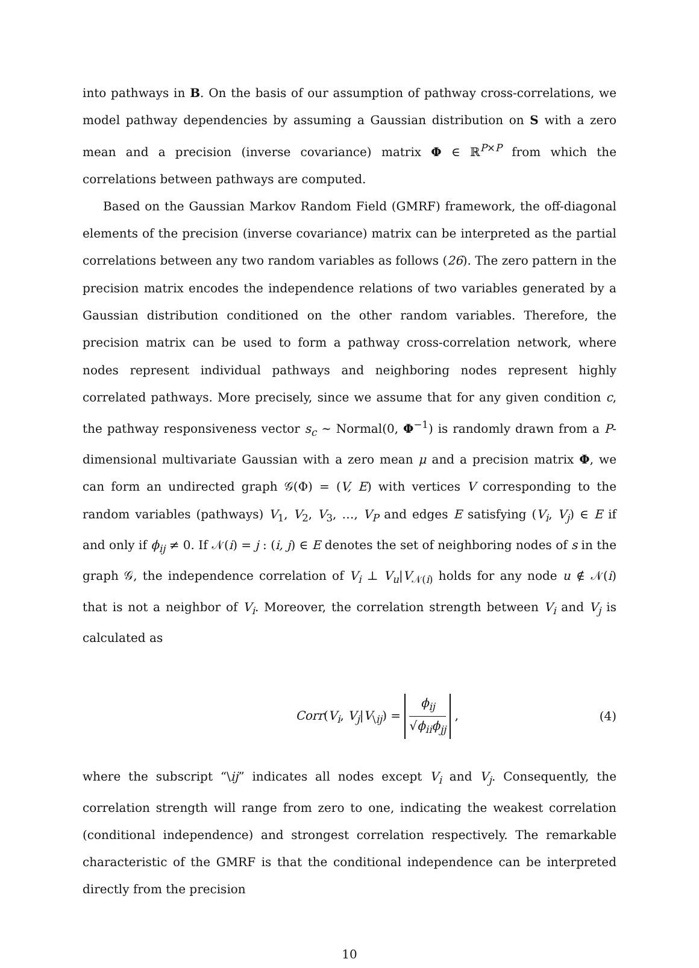into pathways in B. On the basis of our assumption of pathway cross-correlations, we model pathway dependencies by assuming a Gaussian distribution on S with a zero mean and a precision (inverse covariance) matrix Φ ∈ ℝ<sup>P×P</sup> from which the correlations between pathways are computed.
Based on the Gaussian Markov Random Field (GMRF) framework, the off-diagonal elements of the precision (inverse covariance) matrix can be interpreted as the partial correlations between any two random variables as follows (26). The zero pattern in the precision matrix encodes the independence relations of two variables generated by a Gaussian distribution conditioned on the other random variables. Therefore, the precision matrix can be used to form a pathway cross-correlation network, where nodes represent individual pathways and neighboring nodes represent highly correlated pathways. More precisely, since we assume that for any given condition c, the pathway responsiveness vector s<sub>c</sub> ∼ Normal(0, Φ<sup>−1</sup>) is randomly drawn from a P-dimensional multivariate Gaussian with a zero mean μ and a precision matrix Φ, we can form an undirected graph 𝒢(Φ) = (V, E) with vertices V corresponding to the random variables (pathways) V<sub>1</sub>, V<sub>2</sub>, V<sub>3</sub>, …, V<sub>P</sub> and edges E satisfying (V<sub>i</sub>, V<sub>j</sub>) ∈ E if and only if ϕ<sub>ij</sub> ≠ 0. If 𝒩(i) = j : (i, j) ∈ E denotes the set of neighboring nodes of s in the graph 𝒢, the independence correlation of V<sub>i</sub> ⊥ V<sub>u</sub>|V<sub>𝒩(i)</sub> holds for any node u ∉ 𝒩(i) that is not a neighbor of V<sub>i</sub>. Moreover, the correlation strength between V<sub>i</sub> and V<sub>j</sub> is calculated as
Corr(V<sub>i</sub>, V<sub>j</sub>|V<sub>\ij</sub>) = ϕ<sub>ij</sub> √ϕ<sub>ii</sub>ϕ<sub>jj</sub> ,
(4)
where the subscript “\ij” indicates all nodes except V<sub>i</sub> and V<sub>j</sub>. Consequently, the correlation strength will range from zero to one, indicating the weakest correlation (conditional independence) and strongest correlation respectively. The remarkable characteristic of the GMRF is that the conditional independence can be interpreted directly from the precision
10